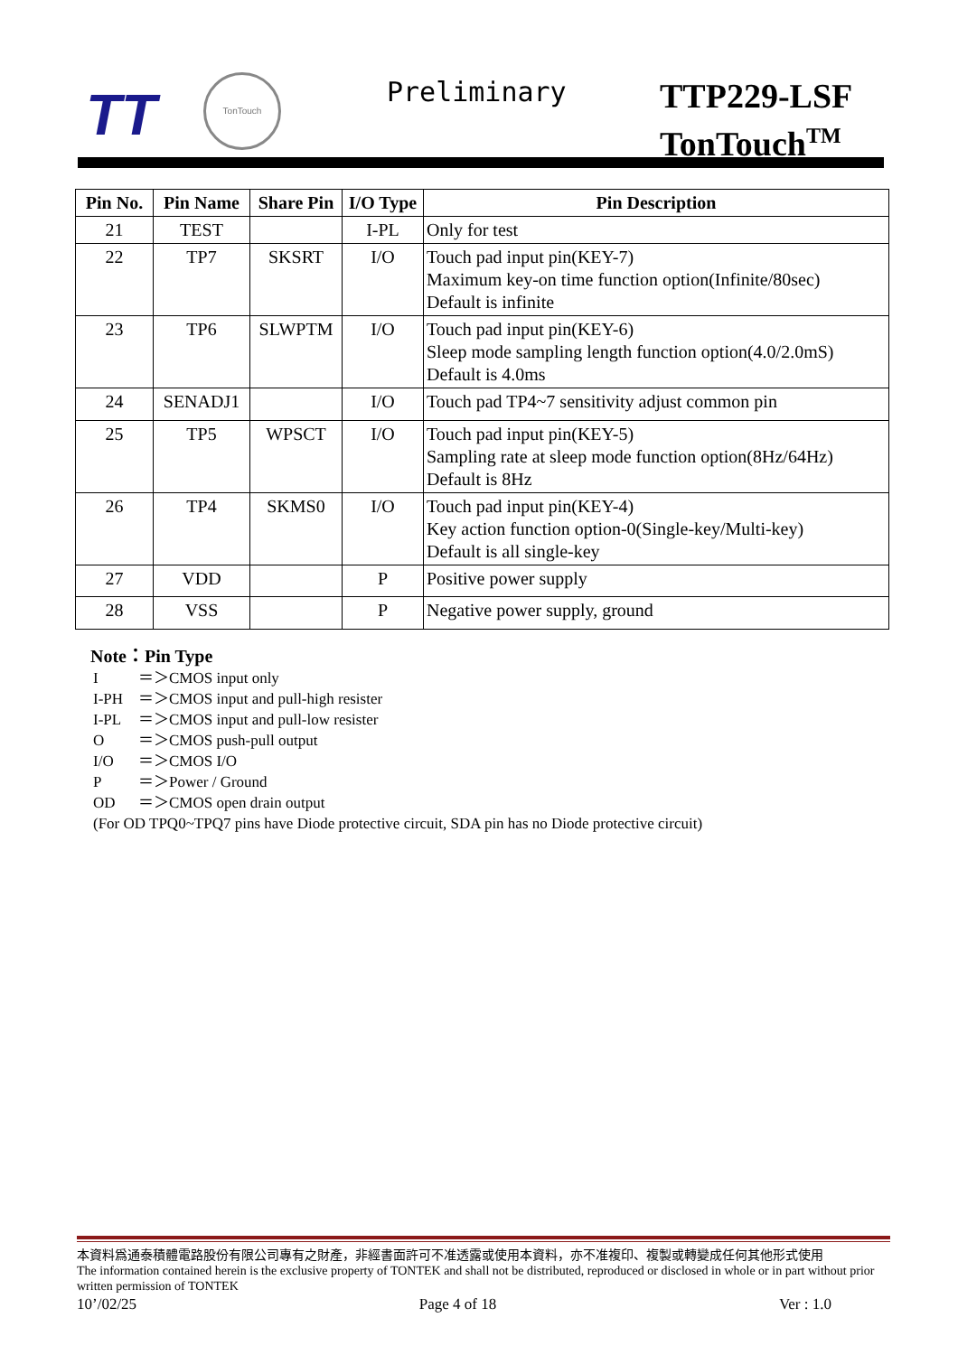TT
TonTouch Preliminary
TTP229-LSF
TonTouch<sup>TM</sup>
| Pin No. | Pin Name | Share Pin | I/O Type | Pin Description |
| --- | --- | --- | --- | --- |
| 21 | TEST | | I-PL | Only for test |
| 22 | TP7 | SKSRT | I/O | Touch pad input pin(KEY-7) Maximum key-on time function option(Infinite/80sec) Default is infinite |
| 23 | TP6 | SLWPTM | I/O | Touch pad input pin(KEY-6) Sleep mode sampling length function option(4.0/2.0mS) Default is 4.0ms |
| 24 | SENADJ1 | | I/O | Touch pad TP4~7 sensitivity adjust common pin |
| 25 | TP5 | WPSCT | I/O | Touch pad input pin(KEY-5) Sampling rate at sleep mode function option(8Hz/64Hz) Default is 8Hz |
| 26 | TP4 | SKMS0 | I/O | Touch pad input pin(KEY-4) Key action function option-0(Single-key/Multi-key) Default is all single-key |
| 27 | VDD | | P | Positive power supply |
| 28 | VSS | | P | Negative power supply, ground |
Note：Pin Type
I ＝＞CMOS input only
I-PH ＝＞CMOS input and pull-high resister
I-PL ＝＞CMOS input and pull-low resister
O ＝＞CMOS push-pull output
I/O ＝＞CMOS I/O
P ＝＞Power / Ground
OD ＝＞CMOS open drain output
(For OD TPQ0~TPQ7 pins have Diode protective circuit, SDA pin has no Diode protective circuit)
本資料爲通泰積體電路股份有限公司專有之財產，非經書面許可不准透露或使用本資料，亦不准複印、複製或轉變成任何其他形式使用
The information contained herein is the exclusive property of TONTEK and shall not be distributed, reproduced or disclosed in whole or in part without prior written permission of TONTEK
10’/02/25 Page 4 of 18 Ver : 1.0